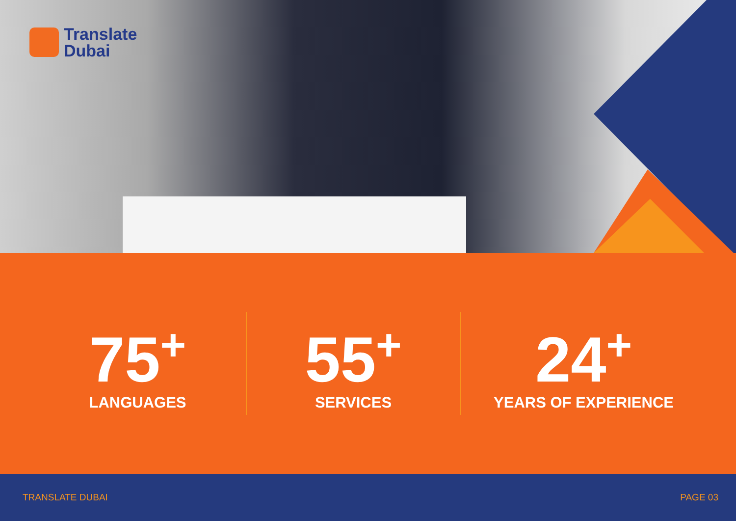Translate
Dubai
75<sup>+</sup>
LANGUAGES
55<sup>+</sup>
SERVICES
24<sup>+</sup>
YEARS OF EXPERIENCE
TRANSLATE DUBAI PAGE 03